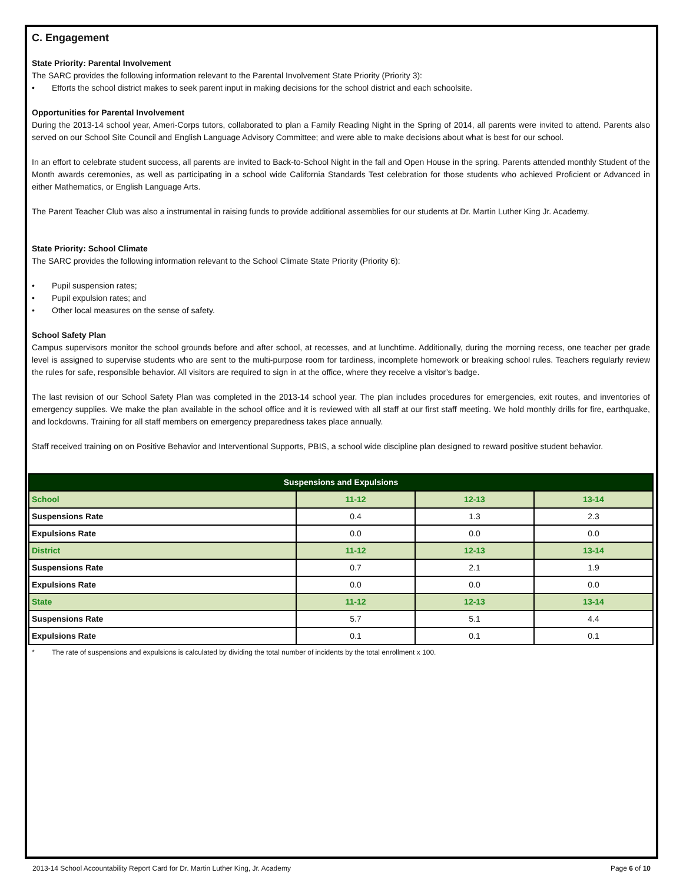C. Engagement
State Priority: Parental Involvement
The SARC provides the following information relevant to the Parental Involvement State Priority (Priority 3):
• Efforts the school district makes to seek parent input in making decisions for the school district and each schoolsite.
Opportunities for Parental Involvement
During the 2013-14 school year, Ameri-Corps tutors, collaborated to plan a Family Reading Night in the Spring of 2014, all parents were invited to attend. Parents also served on our School Site Council and English Language Advisory Committee; and were able to make decisions about what is best for our school.
In an effort to celebrate student success, all parents are invited to Back-to-School Night in the fall and Open House in the spring. Parents attended monthly Student of the Month awards ceremonies, as well as participating in a school wide California Standards Test celebration for those students who achieved Proficient or Advanced in either Mathematics, or English Language Arts.
The Parent Teacher Club was also a instrumental in raising funds to provide additional assemblies for our students at Dr. Martin Luther King Jr. Academy.
State Priority: School Climate
The SARC provides the following information relevant to the School Climate State Priority (Priority 6):
• Pupil suspension rates;
• Pupil expulsion rates; and
• Other local measures on the sense of safety.
School Safety Plan
Campus supervisors monitor the school grounds before and after school, at recesses, and at lunchtime. Additionally, during the morning recess, one teacher per grade level is assigned to supervise students who are sent to the multi-purpose room for tardiness, incomplete homework or breaking school rules. Teachers regularly review the rules for safe, responsible behavior. All visitors are required to sign in at the office, where they receive a visitor’s badge.
The last revision of our School Safety Plan was completed in the 2013-14 school year. The plan includes procedures for emergencies, exit routes, and inventories of emergency supplies. We make the plan available in the school office and it is reviewed with all staff at our first staff meeting. We hold monthly drills for fire, earthquake, and lockdowns. Training for all staff members on emergency preparedness takes place annually.
Staff received training on on Positive Behavior and Interventional Supports, PBIS, a school wide discipline plan designed to reward positive student behavior.
| Suspensions and Expulsions | | | |
| --- | --- | --- | --- |
| School | 11-12 | 12-13 | 13-14 |
| Suspensions Rate | 0.4 | 1.3 | 2.3 |
| Expulsions Rate | 0.0 | 0.0 | 0.0 |
| District | 11-12 | 12-13 | 13-14 |
| Suspensions Rate | 0.7 | 2.1 | 1.9 |
| Expulsions Rate | 0.0 | 0.0 | 0.0 |
| State | 11-12 | 12-13 | 13-14 |
| Suspensions Rate | 5.7 | 5.1 | 4.4 |
| Expulsions Rate | 0.1 | 0.1 | 0.1 |
* The rate of suspensions and expulsions is calculated by dividing the total number of incidents by the total enrollment x 100.
2013-14 School Accountability Report Card for Dr. Martin Luther King, Jr. Academy Page 6 of 10